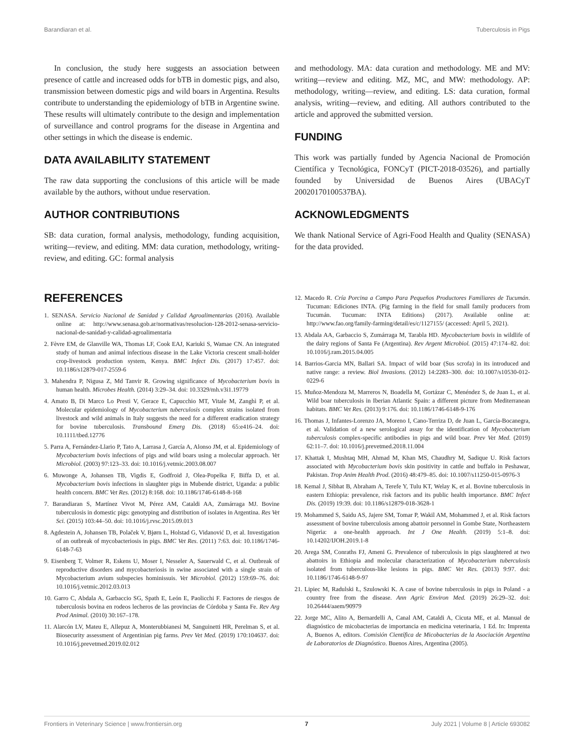Barandiaran et al. Tuberculosis in Pigs
In conclusion, the study here suggests an association between presence of cattle and increased odds for bTB in domestic pigs, and also, transmission between domestic pigs and wild boars in Argentina. Results contribute to understanding the epidemiology of bTB in Argentine swine. These results will ultimately contribute to the design and implementation of surveillance and control programs for the disease in Argentina and other settings in which the disease is endemic.
DATA AVAILABILITY STATEMENT
The raw data supporting the conclusions of this article will be made available by the authors, without undue reservation.
AUTHOR CONTRIBUTIONS
SB: data curation, formal analysis, methodology, funding acquisition, writing—review, and editing. MM: data curation, methodology, writing-review, and editing. GC: formal analysis
and methodology. MA: data curation and methodology. ME and MV: writing—review and editing. MZ, MC, and MW: methodology. AP: methodology, writing—review, and editing. LS: data curation, formal analysis, writing—review, and editing. All authors contributed to the article and approved the submitted version.
FUNDING
This work was partially funded by Agencia Nacional de Promoción Científica y Tecnológica, FONCyT (PICT-2018-03526), and partially founded by Universidad de Buenos Aires (UBACyT 20020170100537BA).
ACKNOWLEDGMENTS
We thank National Service of Agri-Food Health and Quality (SENASA) for the data provided.
REFERENCES
1. SENASA. Servicio Nacional de Sanidad y Calidad Agroalimentarias (2016). Available online at: http://www.senasa.gob.ar/normativas/resolucion-128-2012-senasa-servicio-nacional-de-sanidad-y-calidad-agroalimentaria
2. Fèvre EM, de Glanville WA, Thomas LF, Cook EAJ, Kariuki S, Wamae CN. An integrated study of human and animal infectious disease in the Lake Victoria crescent small-holder crop-livestock production system, Kenya. BMC Infect Dis. (2017) 17:457. doi: 10.1186/s12879-017-2559-6
3. Mahendra P, Nigusa Z, Md Tanvir R. Growing significance of Mycobacterium bovis in human health. Microbes Health. (2014) 3:29–34. doi: 10.3329/mh.v3i1.19779
4. Amato B, Di Marco Lo Presti V, Gerace E, Capucchio MT, Vitale M, Zanghì P, et al. Molecular epidemiology of Mycobacterium tuberculosis complex strains isolated from livestock and wild animals in Italy suggests the need for a different eradication strategy for bovine tuberculosis. Transbound Emerg Dis. (2018) 65:e416–24. doi: 10.1111/tbed.12776
5. Parra A, Fernández-Llario P, Tato A, Larrasa J, García A, Alonso JM, et al. Epidemiology of Mycobacterium bovis infections of pigs and wild boars using a molecular approach. Vet Microbiol. (2003) 97:123–33. doi: 10.1016/j.vetmic.2003.08.007
6. Muwonge A, Johansen TB, Vigdis E, Godfroid J, Olea-Popelka F, Biffa D, et al. Mycobacterium bovis infections in slaughter pigs in Mubende district, Uganda: a public health concern. BMC Vet Res. (2012) 8:168. doi: 10.1186/1746-6148-8-168
7. Barandiaran S, Martínez Vivot M, Pérez AM, Cataldi AA, Zumárraga MJ. Bovine tuberculosis in domestic pigs: genotyping and distribution of isolates in Argentina. Res Vet Sci. (2015) 103:44–50. doi: 10.1016/j.rvsc.2015.09.013
8. Agdestein A, Johansen TB, Polaček V, Bjørn L, Holstad G, Vidanović D, et al. Investigation of an outbreak of mycobacteriosis in pigs. BMC Vet Res. (2011) 7:63. doi: 10.1186/1746-6148-7-63
9. Eisenberg T, Volmer R, Eskens U, Moser I, Nesseler A, Sauerwald C, et al. Outbreak of reproductive disorders and mycobacteriosis in swine associated with a single strain of Mycobacterium avium subspecies hominissuis. Vet Microbiol. (2012) 159:69–76. doi: 10.1016/j.vetmic.2012.03.013
10. Garro C, Abdala A, Garbaccio SG, Spath E, León E, Paolicchi F. Factores de riesgos de tuberculosis bovina en rodeos lecheros de las provincias de Córdoba y Santa Fe. Rev Arg Prod Animal. (2010) 30:167–178.
11. Alarcón LV, Mateu E, Allepuz A, Monterubbianesi M, Sanguinetti HR, Perelman S, et al. Biosecurity assessment of Argentinian pig farms. Prev Vet Med. (2019) 170:104637. doi: 10.1016/j.prevetmed.2019.02.012
12. Macedo R. Cría Porcina a Campo Para Pequeños Productores Familiares de Tucumán. Tucuman: Ediciones INTA. (Pig farming in the field for small family producers from Tucumán. Tucuman: INTA Editions) (2017). Available online at: http://www.fao.org/family-farming/detail/es/c/1127155/ (accessed: April 5, 2021).
13. Abdala AA, Garbaccio S, Zumárraga M, Tarabla HD. Mycobacterium bovis in wildlife of the dairy regions of Santa Fe (Argentina). Rev Argent Microbiol. (2015) 47:174–82. doi: 10.1016/j.ram.2015.04.005
14. Barrios-Garcia MN, Ballari SA. Impact of wild boar (Sus scrofa) in its introduced and native range: a review. Biol Invasions. (2012) 14:2283–300. doi: 10.1007/s10530-012-0229-6
15. Muñoz-Mendoza M, Marreros N, Boadella M, Gortázar C, Menéndez S, de Juan L, et al. Wild boar tuberculosis in Iberian Atlantic Spain: a different picture from Mediterranean habitats. BMC Vet Res. (2013) 9:176. doi: 10.1186/1746-6148-9-176
16. Thomas J, Infantes-Lorenzo JA, Moreno I, Cano-Terriza D, de Juan L, García-Bocanegra, et al. Validation of a new serological assay for the identification of Mycobacterium tuberculosis complex-specific antibodies in pigs and wild boar. Prev Vet Med. (2019) 62:11–7. doi: 10.1016/j.prevetmed.2018.11.004
17. Khattak I, Mushtaq MH, Ahmad M, Khan MS, Chaudhry M, Sadique U. Risk factors associated with Mycobacterium bovis skin positivity in cattle and buffalo in Peshawar, Pakistan. Trop Anim Health Prod. (2016) 48:479–85. doi: 10.1007/s11250-015-0976-3
18. Kemal J, Sibhat B, Abraham A, Terefe Y, Tulu KT, Welay K, et al. Bovine tuberculosis in eastern Ethiopia: prevalence, risk factors and its public health importance. BMC Infect Dis. (2019) 19:39. doi: 10.1186/s12879-018-3628-1
19. Mohammed S, Saidu AS, Jajere SM, Tomar P, Wakil AM, Mohammed J, et al. Risk factors assessment of bovine tuberculosis among abattoir personnel in Gombe State, Northeastern Nigeria: a one-health approach. Int J One Health. (2019) 5:1–8. doi: 10.14202/IJOH.2019.1-8
20. Arega SM, Conraths FJ, Ameni G. Prevalence of tuberculosis in pigs slaughtered at two abattoirs in Ethiopia and molecular characterization of Mycobacterium tuberculosis isolated from tuberculous-like lesions in pigs. BMC Vet Res. (2013) 9:97. doi: 10.1186/1746-6148-9-97
21. Lipiec M, Radulski Ł, Szulowski K. A case of bovine tuberculosis in pigs in Poland - a country free from the disease. Ann Agric Environ Med. (2019) 26:29–32. doi: 10.26444/aaem/90979
22. Jorge MC, Alito A, Bernardelli A, Canal AM, Cataldi A, Cicuta ME, et al. Manual de diagnóstico de micobacterias de importancia en medicina veterinaria, 1 Ed. In: Imprenta A, Buenos A, editors. Comisión Científica de Micobacterias de la Asociación Argentina de Laboratorios de Diagnóstico. Buenos Aires, Argentina (2005).
Frontiers in Veterinary Science | www.frontiersin.org 7 July 2021 | Volume 8 | Article 693082